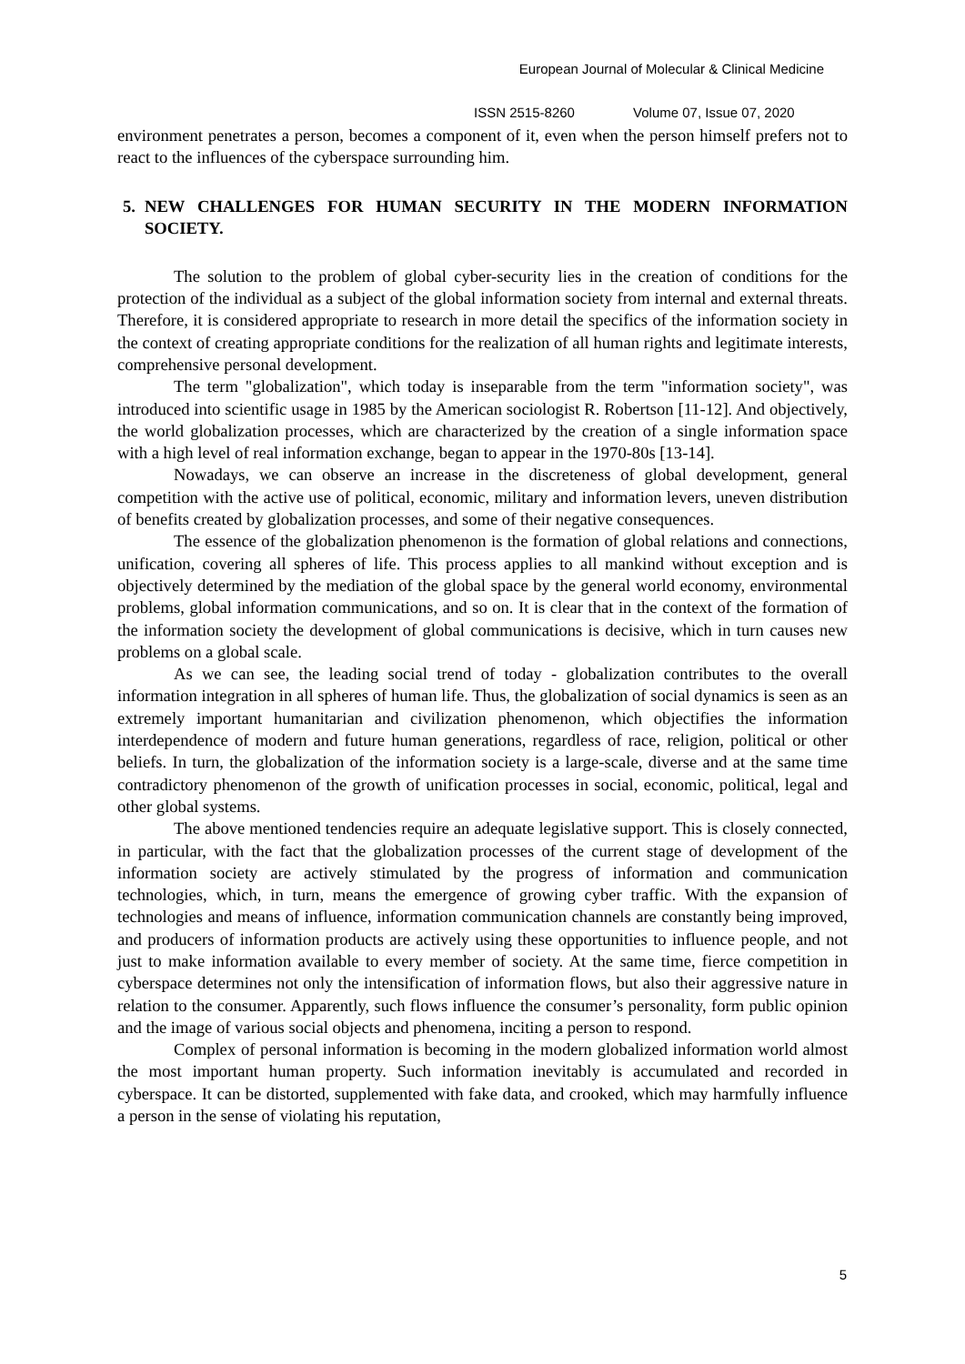European Journal of Molecular & Clinical Medicine
ISSN 2515-8260 Volume 07, Issue 07, 2020
environment penetrates a person, becomes a component of it, even when the person himself prefers not to react to the influences of the cyberspace surrounding him.
5. NEW CHALLENGES FOR HUMAN SECURITY IN THE MODERN INFORMATION SOCIETY.
The solution to the problem of global cyber-security lies in the creation of conditions for the protection of the individual as a subject of the global information society from internal and external threats. Therefore, it is considered appropriate to research in more detail the specifics of the information society in the context of creating appropriate conditions for the realization of all human rights and legitimate interests, comprehensive personal development.
The term "globalization", which today is inseparable from the term "information society", was introduced into scientific usage in 1985 by the American sociologist R. Robertson [11-12]. And objectively, the world globalization processes, which are characterized by the creation of a single information space with a high level of real information exchange, began to appear in the 1970-80s [13-14].
Nowadays, we can observe an increase in the discreteness of global development, general competition with the active use of political, economic, military and information levers, uneven distribution of benefits created by globalization processes, and some of their negative consequences.
The essence of the globalization phenomenon is the formation of global relations and connections, unification, covering all spheres of life. This process applies to all mankind without exception and is objectively determined by the mediation of the global space by the general world economy, environmental problems, global information communications, and so on. It is clear that in the context of the formation of the information society the development of global communications is decisive, which in turn causes new problems on a global scale.
As we can see, the leading social trend of today - globalization contributes to the overall information integration in all spheres of human life. Thus, the globalization of social dynamics is seen as an extremely important humanitarian and civilization phenomenon, which objectifies the information interdependence of modern and future human generations, regardless of race, religion, political or other beliefs. In turn, the globalization of the information society is a large-scale, diverse and at the same time contradictory phenomenon of the growth of unification processes in social, economic, political, legal and other global systems.
The above mentioned tendencies require an adequate legislative support. This is closely connected, in particular, with the fact that the globalization processes of the current stage of development of the information society are actively stimulated by the progress of information and communication technologies, which, in turn, means the emergence of growing cyber traffic. With the expansion of technologies and means of influence, information communication channels are constantly being improved, and producers of information products are actively using these opportunities to influence people, and not just to make information available to every member of society. At the same time, fierce competition in cyberspace determines not only the intensification of information flows, but also their aggressive nature in relation to the consumer. Apparently, such flows influence the consumer’s personality, form public opinion and the image of various social objects and phenomena, inciting a person to respond.
Complex of personal information is becoming in the modern globalized information world almost the most important human property. Such information inevitably is accumulated and recorded in cyberspace. It can be distorted, supplemented with fake data, and crooked, which may harmfully influence a person in the sense of violating his reputation,
5